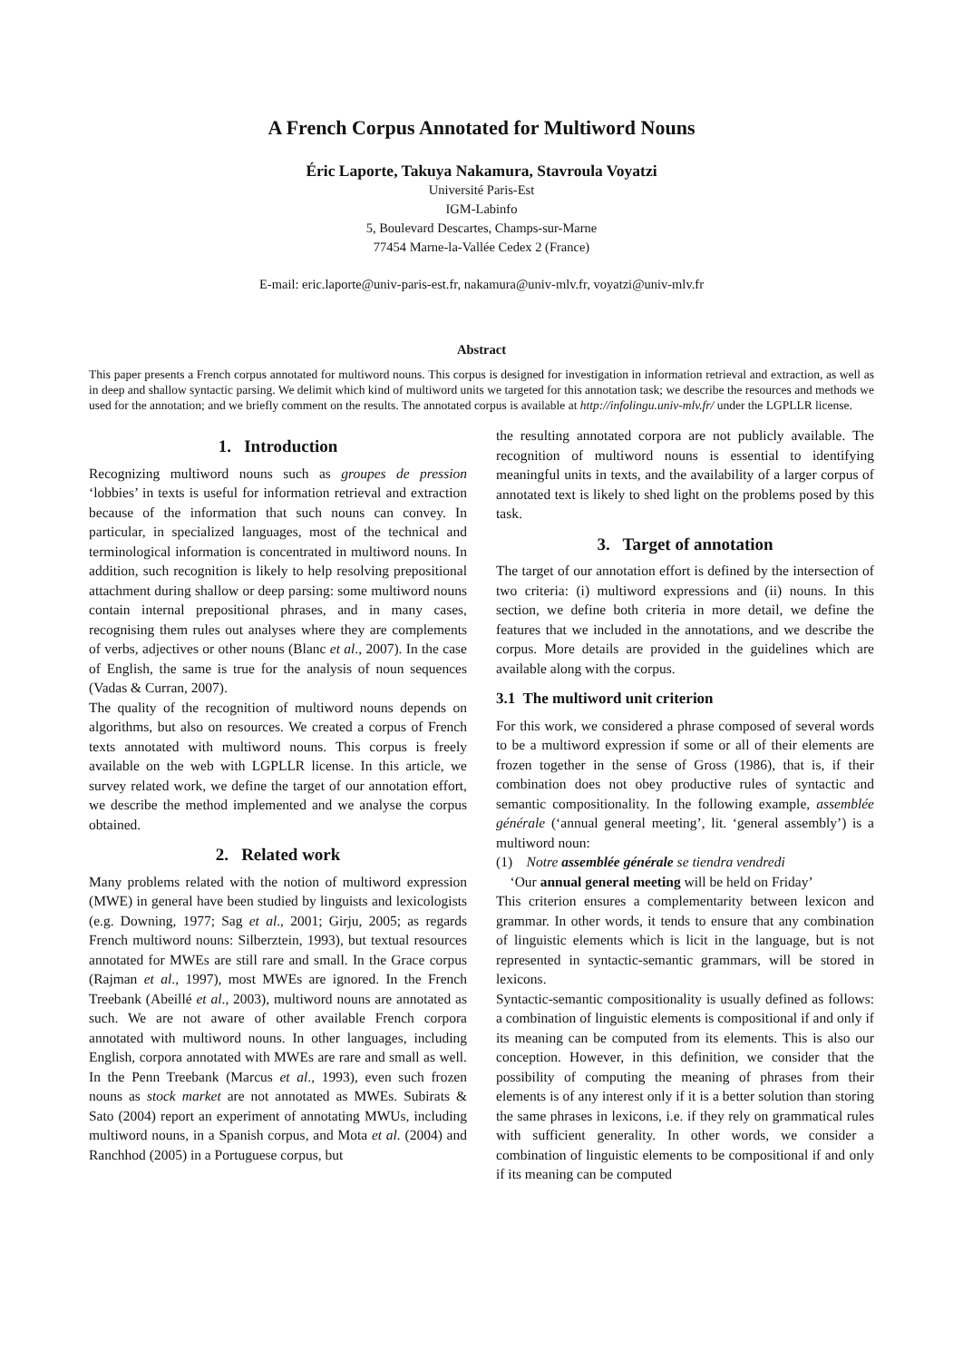A French Corpus Annotated for Multiword Nouns
Éric Laporte, Takuya Nakamura, Stavroula Voyatzi
Université Paris-Est
IGM-Labinfo
5, Boulevard Descartes, Champs-sur-Marne
77454 Marne-la-Vallée Cedex 2 (France)
E-mail: eric.laporte@univ-paris-est.fr, nakamura@univ-mlv.fr, voyatzi@univ-mlv.fr
Abstract
This paper presents a French corpus annotated for multiword nouns. This corpus is designed for investigation in information retrieval and extraction, as well as in deep and shallow syntactic parsing. We delimit which kind of multiword units we targeted for this annotation task; we describe the resources and methods we used for the annotation; and we briefly comment on the results. The annotated corpus is available at http://infolingu.univ-mlv.fr/ under the LGPLLR license.
1. Introduction
Recognizing multiword nouns such as groupes de pression ‘lobbies’ in texts is useful for information retrieval and extraction because of the information that such nouns can convey. In particular, in specialized languages, most of the technical and terminological information is concentrated in multiword nouns. In addition, such recognition is likely to help resolving prepositional attachment during shallow or deep parsing: some multiword nouns contain internal prepositional phrases, and in many cases, recognising them rules out analyses where they are complements of verbs, adjectives or other nouns (Blanc et al., 2007). In the case of English, the same is true for the analysis of noun sequences (Vadas & Curran, 2007).
The quality of the recognition of multiword nouns depends on algorithms, but also on resources. We created a corpus of French texts annotated with multiword nouns. This corpus is freely available on the web with LGPLLR license. In this article, we survey related work, we define the target of our annotation effort, we describe the method implemented and we analyse the corpus obtained.
2. Related work
Many problems related with the notion of multiword expression (MWE) in general have been studied by linguists and lexicologists (e.g. Downing, 1977; Sag et al., 2001; Girju, 2005; as regards French multiword nouns: Silberztein, 1993), but textual resources annotated for MWEs are still rare and small. In the Grace corpus (Rajman et al., 1997), most MWEs are ignored. In the French Treebank (Abeillé et al., 2003), multiword nouns are annotated as such. We are not aware of other available French corpora annotated with multiword nouns. In other languages, including English, corpora annotated with MWEs are rare and small as well. In the Penn Treebank (Marcus et al., 1993), even such frozen nouns as stock market are not annotated as MWEs. Subirats & Sato (2004) report an experiment of annotating MWUs, including multiword nouns, in a Spanish corpus, and Mota et al. (2004) and Ranchhod (2005) in a Portuguese corpus, but
the resulting annotated corpora are not publicly available. The recognition of multiword nouns is essential to identifying meaningful units in texts, and the availability of a larger corpus of annotated text is likely to shed light on the problems posed by this task.
3. Target of annotation
The target of our annotation effort is defined by the intersection of two criteria: (i) multiword expressions and (ii) nouns. In this section, we define both criteria in more detail, we define the features that we included in the annotations, and we describe the corpus. More details are provided in the guidelines which are available along with the corpus.
3.1 The multiword unit criterion
For this work, we considered a phrase composed of several words to be a multiword expression if some or all of their elements are frozen together in the sense of Gross (1986), that is, if their combination does not obey productive rules of syntactic and semantic compositionality. In the following example, assemblée générale (‘annual general meeting’, lit. ‘general assembly’) is a multiword noun:
(1) Notre assemblée générale se tiendra vendredi
‘Our annual general meeting will be held on Friday’
This criterion ensures a complementarity between lexicon and grammar. In other words, it tends to ensure that any combination of linguistic elements which is licit in the language, but is not represented in syntactic-semantic grammars, will be stored in lexicons.
Syntactic-semantic compositionality is usually defined as follows: a combination of linguistic elements is compositional if and only if its meaning can be computed from its elements. This is also our conception. However, in this definition, we consider that the possibility of computing the meaning of phrases from their elements is of any interest only if it is a better solution than storing the same phrases in lexicons, i.e. if they rely on grammatical rules with sufficient generality. In other words, we consider a combination of linguistic elements to be compositional if and only if its meaning can be computed